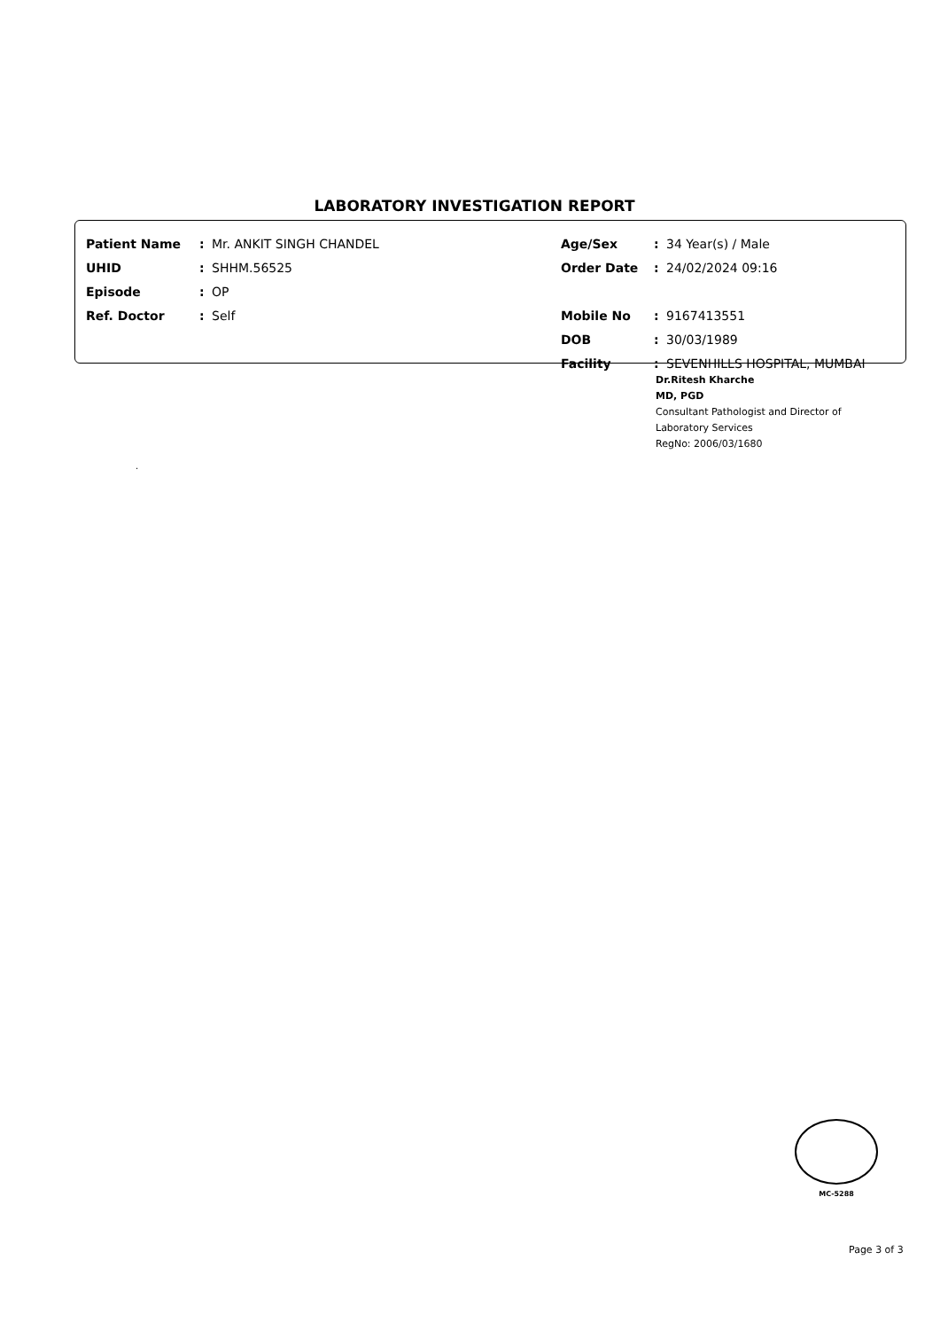LABORATORY INVESTIGATION REPORT
| Patient Name | : | Mr. ANKIT SINGH CHANDEL | Age/Sex | : | 34 Year(s) / Male |
| UHID | : | SHHM.56525 | Order Date | : | 24/02/2024 09:16 |
| Episode | : | OP | | | |
| Ref. Doctor | : | Self | Mobile No | : | 9167413551 |
| | | | DOB | : | 30/03/1989 |
| | | | Facility | : | SEVENHILLS HOSPITAL, MUMBAI |
Dr.Ritesh Kharche
MD, PGD
Consultant Pathologist and Director of
Laboratory Services
RegNo: 2006/03/1680
.
MC-5288
Page 3 of 3